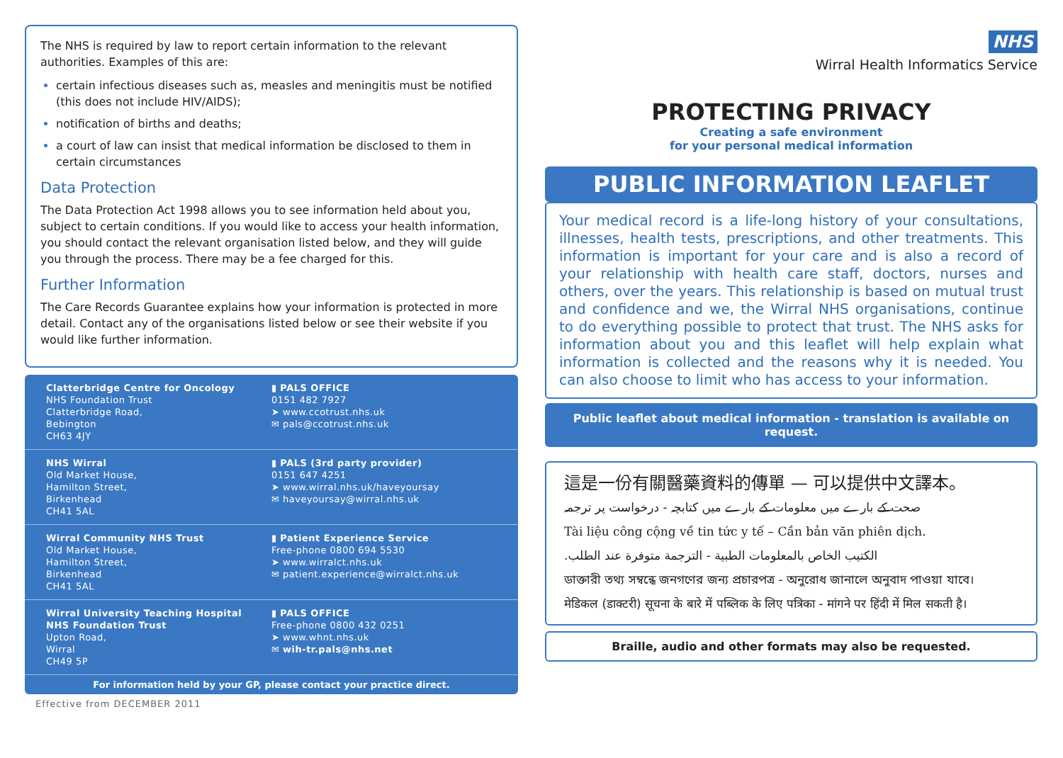The NHS is required by law to report certain information to the relevant authorities. Examples of this are:
certain infectious diseases such as, measles and meningitis must be notified (this does not include HIV/AIDS);
notification of births and deaths;
a court of law can insist that medical information be disclosed to them in certain circumstances
Data Protection
The Data Protection Act 1998 allows you to see information held about you, subject to certain conditions. If you would like to access your health information, you should contact the relevant organisation listed below, and they will guide you through the process. There may be a fee charged for this.
Further Information
The Care Records Guarantee explains how your information is protected in more detail. Contact any of the organisations listed below or see their website if you would like further information.
Clatterbridge Centre for Oncology
NHS Foundation Trust
Clatterbridge Road,
Bebington
CH63 4JY
▮ PALS OFFICE
0151 482 7927
➤ www.ccotrust.nhs.uk
✉ pals@ccotrust.nhs.uk
NHS Wirral
Old Market House,
Hamilton Street,
Birkenhead
CH41 5AL
▮ PALS (3rd party provider)
0151 647 4251
➤ www.wirral.nhs.uk/haveyoursay
✉ haveyoursay@wirral.nhs.uk
Wirral Community NHS Trust
Old Market House,
Hamilton Street,
Birkenhead
CH41 5AL
▮ Patient Experience Service
Free-phone 0800 694 5530
➤ www.wirralct.nhs.uk
✉ patient.experience@wirralct.nhs.uk
Wirral University Teaching Hospital
NHS Foundation Trust
Upton Road,
Wirral
CH49 5P
▮ PALS OFFICE
Free-phone 0800 432 0251
➤ www.whnt.nhs.uk
✉ wih-tr.pals@nhs.net
For information held by your GP, please contact your practice direct.
Effective from DECEMBER 2011
NHS
Wirral Health Informatics Service
PROTECTING PRIVACY
Creating a safe environment
for your personal medical information
PUBLIC INFORMATION LEAFLET
Your medical record is a life-long history of your consultations, illnesses, health tests, prescriptions, and other treatments. This information is important for your care and is also a record of your relationship with health care staff, doctors, nurses and others, over the years. This relationship is based on mutual trust and confidence and we, the Wirral NHS organisations, continue to do everything possible to protect that trust. The NHS asks for information about you and this leaflet will help explain what information is collected and the reasons why it is needed. You can also choose to limit who has access to your information.
Public leaflet about medical information - translation is available on request.
這是一份有關醫藥資料的傳單 — 可以提供中文譯本。
صحت کے بارے میں معلومات کے بارے میں کتابچہ - درخواست پر ترجمہ
Tài liệu công cộng về tin tức y tế – Cần bản văn phiên dịch.
الكتيب الخاص بالمعلومات الطبية - الترجمة متوفرة عند الطلب.
ডাক্তারী তথ্য সম্বন্ধে জনগণের জন্য প্রচারপত্র - অনুরোধ জানালে অনুবাদ পাওয়া যাবে।
मेडिकल (डाक्टरी) सूचना के बारे में पब्लिक के लिए पत्रिका - मांगने पर हिंदी में मिल सकती है।
Braille, audio and other formats may also be requested.